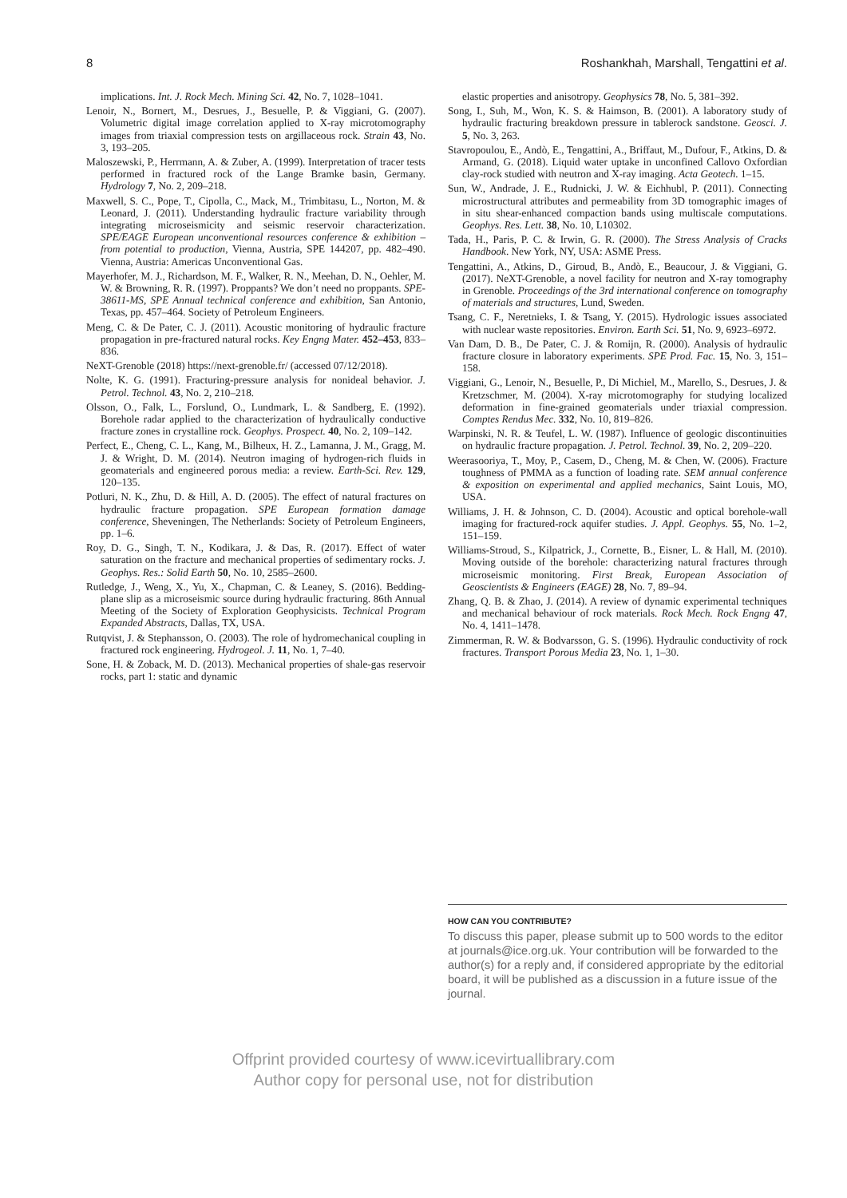8 Roshankhah, Marshall, Tengattini et al.
implications. Int. J. Rock Mech. Mining Sci. 42, No. 7, 1028–1041.
Lenoir, N., Bornert, M., Desrues, J., Besuelle, P. & Viggiani, G. (2007). Volumetric digital image correlation applied to X-ray microtomography images from triaxial compression tests on argillaceous rock. Strain 43, No. 3, 193–205.
Maloszewski, P., Herrmann, A. & Zuber, A. (1999). Interpretation of tracer tests performed in fractured rock of the Lange Bramke basin, Germany. Hydrology 7, No. 2, 209–218.
Maxwell, S. C., Pope, T., Cipolla, C., Mack, M., Trimbitasu, L., Norton, M. & Leonard, J. (2011). Understanding hydraulic fracture variability through integrating microseismicity and seismic reservoir characterization. SPE/EAGE European unconventional resources conference & exhibition – from potential to production, Vienna, Austria, SPE 144207, pp. 482–490. Vienna, Austria: Americas Unconventional Gas.
Mayerhofer, M. J., Richardson, M. F., Walker, R. N., Meehan, D. N., Oehler, M. W. & Browning, R. R. (1997). Proppants? We don’t need no proppants. SPE-38611-MS, SPE Annual technical conference and exhibition, San Antonio, Texas, pp. 457–464. Society of Petroleum Engineers.
Meng, C. & De Pater, C. J. (2011). Acoustic monitoring of hydraulic fracture propagation in pre-fractured natural rocks. Key Engng Mater. 452–453, 833–836.
NeXT-Grenoble (2018) https://next-grenoble.fr/ (accessed 07/12/2018).
Nolte, K. G. (1991). Fracturing-pressure analysis for nonideal behavior. J. Petrol. Technol. 43, No. 2, 210–218.
Olsson, O., Falk, L., Forslund, O., Lundmark, L. & Sandberg, E. (1992). Borehole radar applied to the characterization of hydraulically conductive fracture zones in crystalline rock. Geophys. Prospect. 40, No. 2, 109–142.
Perfect, E., Cheng, C. L., Kang, M., Bilheux, H. Z., Lamanna, J. M., Gragg, M. J. & Wright, D. M. (2014). Neutron imaging of hydrogen-rich fluids in geomaterials and engineered porous media: a review. Earth-Sci. Rev. 129, 120–135.
Potluri, N. K., Zhu, D. & Hill, A. D. (2005). The effect of natural fractures on hydraulic fracture propagation. SPE European formation damage conference, Sheveningen, The Netherlands: Society of Petroleum Engineers, pp. 1–6.
Roy, D. G., Singh, T. N., Kodikara, J. & Das, R. (2017). Effect of water saturation on the fracture and mechanical properties of sedimentary rocks. J. Geophys. Res.: Solid Earth 50, No. 10, 2585–2600.
Rutledge, J., Weng, X., Yu, X., Chapman, C. & Leaney, S. (2016). Bedding-plane slip as a microseismic source during hydraulic fracturing. 86th Annual Meeting of the Society of Exploration Geophysicists. Technical Program Expanded Abstracts, Dallas, TX, USA.
Rutqvist, J. & Stephansson, O. (2003). The role of hydromechanical coupling in fractured rock engineering. Hydrogeol. J. 11, No. 1, 7–40.
Sone, H. & Zoback, M. D. (2013). Mechanical properties of shale-gas reservoir rocks, part 1: static and dynamic
elastic properties and anisotropy. Geophysics 78, No. 5, 381–392.
Song, I., Suh, M., Won, K. S. & Haimson, B. (2001). A laboratory study of hydraulic fracturing breakdown pressure in tablerock sandstone. Geosci. J. 5, No. 3, 263.
Stavropoulou, E., Andò, E., Tengattini, A., Briffaut, M., Dufour, F., Atkins, D. & Armand, G. (2018). Liquid water uptake in unconfined Callovo Oxfordian clay-rock studied with neutron and X-ray imaging. Acta Geotech. 1–15.
Sun, W., Andrade, J. E., Rudnicki, J. W. & Eichhubl, P. (2011). Connecting microstructural attributes and permeability from 3D tomographic images of in situ shear-enhanced compaction bands using multiscale computations. Geophys. Res. Lett. 38, No. 10, L10302.
Tada, H., Paris, P. C. & Irwin, G. R. (2000). The Stress Analysis of Cracks Handbook. New York, NY, USA: ASME Press.
Tengattini, A., Atkins, D., Giroud, B., Andò, E., Beaucour, J. & Viggiani, G. (2017). NeXT-Grenoble, a novel facility for neutron and X-ray tomography in Grenoble. Proceedings of the 3rd international conference on tomography of materials and structures, Lund, Sweden.
Tsang, C. F., Neretnieks, I. & Tsang, Y. (2015). Hydrologic issues associated with nuclear waste repositories. Environ. Earth Sci. 51, No. 9, 6923–6972.
Van Dam, D. B., De Pater, C. J. & Romijn, R. (2000). Analysis of hydraulic fracture closure in laboratory experiments. SPE Prod. Fac. 15, No. 3, 151–158.
Viggiani, G., Lenoir, N., Besuelle, P., Di Michiel, M., Marello, S., Desrues, J. & Kretzschmer, M. (2004). X-ray microtomography for studying localized deformation in fine-grained geomaterials under triaxial compression. Comptes Rendus Mec. 332, No. 10, 819–826.
Warpinski, N. R. & Teufel, L. W. (1987). Influence of geologic discontinuities on hydraulic fracture propagation. J. Petrol. Technol. 39, No. 2, 209–220.
Weerasooriya, T., Moy, P., Casem, D., Cheng, M. & Chen, W. (2006). Fracture toughness of PMMA as a function of loading rate. SEM annual conference & exposition on experimental and applied mechanics, Saint Louis, MO, USA.
Williams, J. H. & Johnson, C. D. (2004). Acoustic and optical borehole-wall imaging for fractured-rock aquifer studies. J. Appl. Geophys. 55, No. 1–2, 151–159.
Williams-Stroud, S., Kilpatrick, J., Cornette, B., Eisner, L. & Hall, M. (2010). Moving outside of the borehole: characterizing natural fractures through microseismic monitoring. First Break, European Association of Geoscientists & Engineers (EAGE) 28, No. 7, 89–94.
Zhang, Q. B. & Zhao, J. (2014). A review of dynamic experimental techniques and mechanical behaviour of rock materials. Rock Mech. Rock Engng 47, No. 4, 1411–1478.
Zimmerman, R. W. & Bodvarsson, G. S. (1996). Hydraulic conductivity of rock fractures. Transport Porous Media 23, No. 1, 1–30.
HOW CAN YOU CONTRIBUTE?
To discuss this paper, please submit up to 500 words to the editor at journals@ice.org.uk. Your contribution will be forwarded to the author(s) for a reply and, if considered appropriate by the editorial board, it will be published as a discussion in a future issue of the journal.
Offprint provided courtesy of www.icevirtuallibrary.com
Author copy for personal use, not for distribution